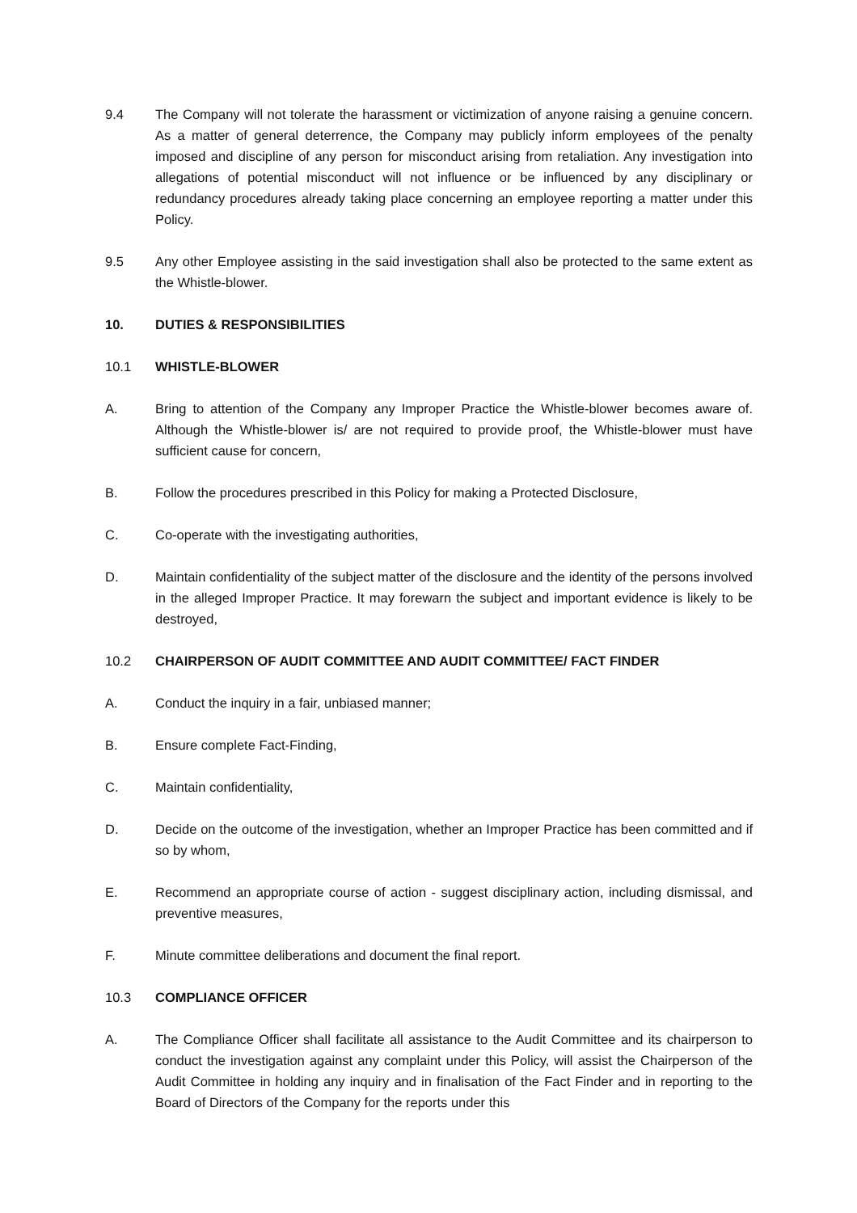9.4 The Company will not tolerate the harassment or victimization of anyone raising a genuine concern. As a matter of general deterrence, the Company may publicly inform employees of the penalty imposed and discipline of any person for misconduct arising from retaliation. Any investigation into allegations of potential misconduct will not influence or be influenced by any disciplinary or redundancy procedures already taking place concerning an employee reporting a matter under this Policy.
9.5 Any other Employee assisting in the said investigation shall also be protected to the same extent as the Whistle-blower.
10. DUTIES & RESPONSIBILITIES
10.1 WHISTLE-BLOWER
A. Bring to attention of the Company any Improper Practice the Whistle-blower becomes aware of. Although the Whistle-blower is/ are not required to provide proof, the Whistle-blower must have sufficient cause for concern,
B. Follow the procedures prescribed in this Policy for making a Protected Disclosure,
C. Co-operate with the investigating authorities,
D. Maintain confidentiality of the subject matter of the disclosure and the identity of the persons involved in the alleged Improper Practice. It may forewarn the subject and important evidence is likely to be destroyed,
10.2 CHAIRPERSON OF AUDIT COMMITTEE AND AUDIT COMMITTEE/ FACT FINDER
A. Conduct the inquiry in a fair, unbiased manner;
B. Ensure complete Fact-Finding,
C. Maintain confidentiality,
D. Decide on the outcome of the investigation, whether an Improper Practice has been committed and if so by whom,
E. Recommend an appropriate course of action - suggest disciplinary action, including dismissal, and preventive measures,
F. Minute committee deliberations and document the final report.
10.3 COMPLIANCE OFFICER
A. The Compliance Officer shall facilitate all assistance to the Audit Committee and its chairperson to conduct the investigation against any complaint under this Policy, will assist the Chairperson of the Audit Committee in holding any inquiry and in finalisation of the Fact Finder and in reporting to the Board of Directors of the Company for the reports under this